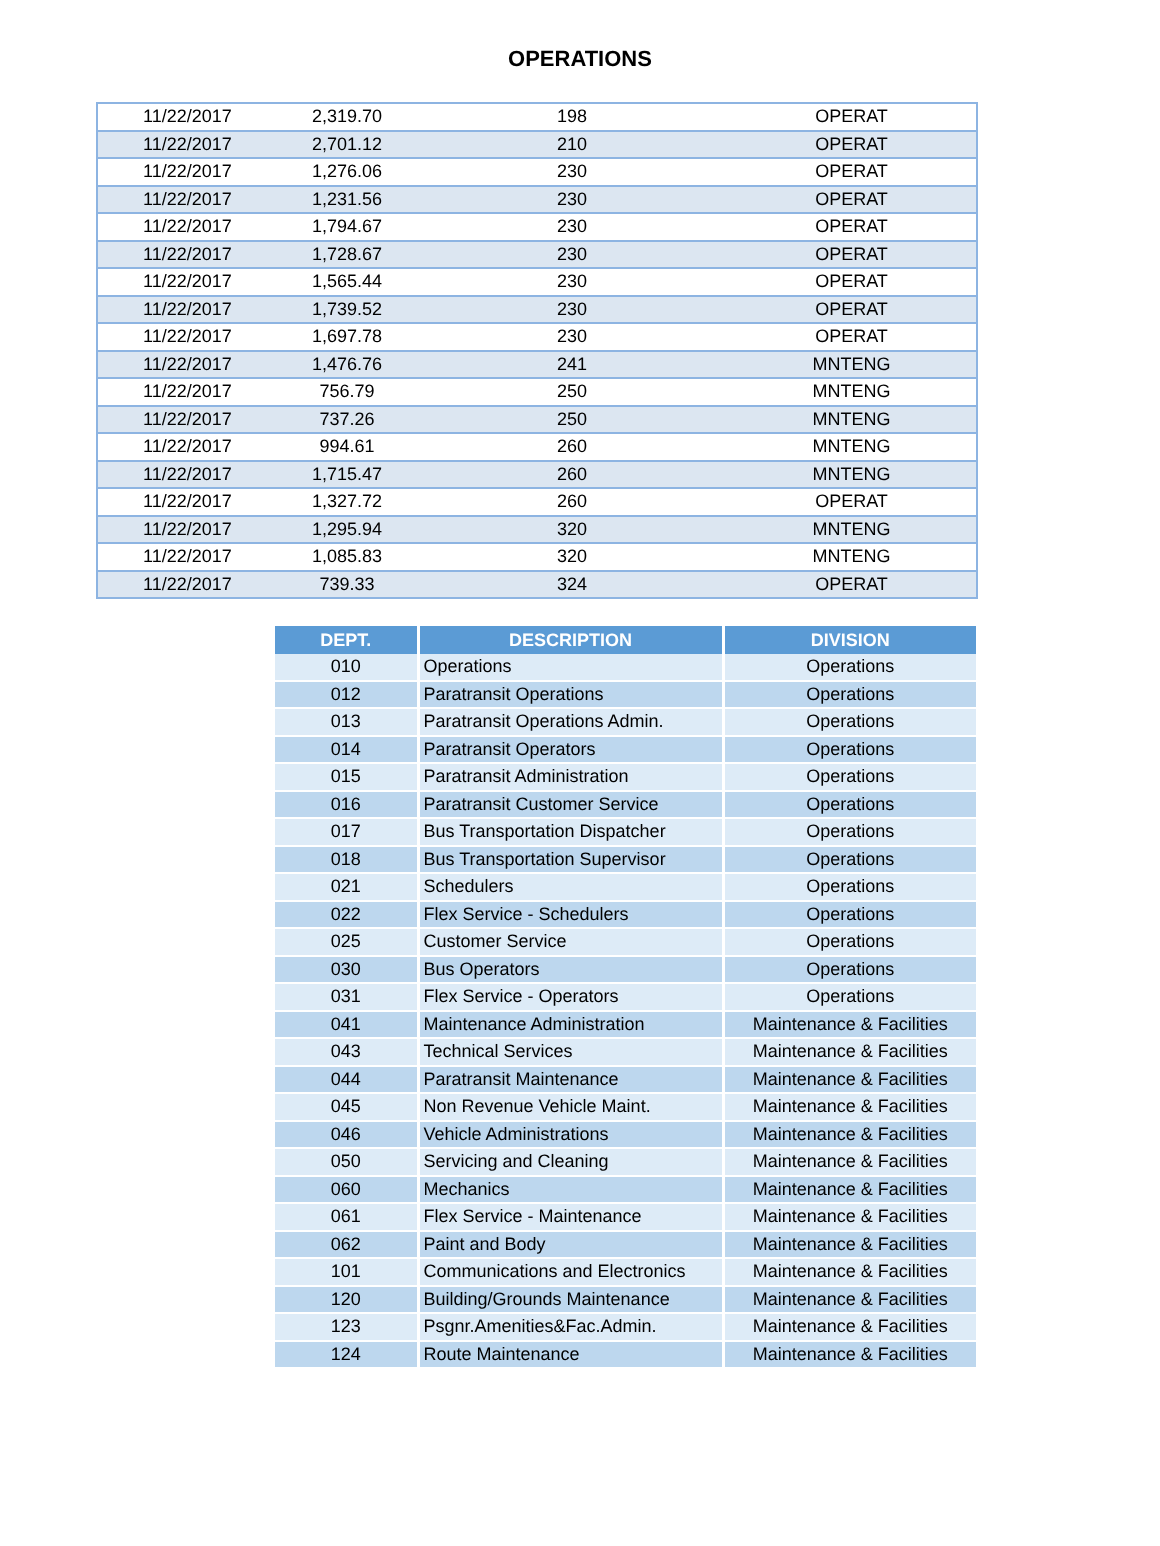OPERATIONS
| 11/22/2017 | 2,319.70 | 198 | OPERAT |
| 11/22/2017 | 2,701.12 | 210 | OPERAT |
| 11/22/2017 | 1,276.06 | 230 | OPERAT |
| 11/22/2017 | 1,231.56 | 230 | OPERAT |
| 11/22/2017 | 1,794.67 | 230 | OPERAT |
| 11/22/2017 | 1,728.67 | 230 | OPERAT |
| 11/22/2017 | 1,565.44 | 230 | OPERAT |
| 11/22/2017 | 1,739.52 | 230 | OPERAT |
| 11/22/2017 | 1,697.78 | 230 | OPERAT |
| 11/22/2017 | 1,476.76 | 241 | MNTENG |
| 11/22/2017 | 756.79 | 250 | MNTENG |
| 11/22/2017 | 737.26 | 250 | MNTENG |
| 11/22/2017 | 994.61 | 260 | MNTENG |
| 11/22/2017 | 1,715.47 | 260 | MNTENG |
| 11/22/2017 | 1,327.72 | 260 | OPERAT |
| 11/22/2017 | 1,295.94 | 320 | MNTENG |
| 11/22/2017 | 1,085.83 | 320 | MNTENG |
| 11/22/2017 | 739.33 | 324 | OPERAT |
| DEPT. | DESCRIPTION | DIVISION |
| --- | --- | --- |
| 010 | Operations | Operations |
| 012 | Paratransit Operations | Operations |
| 013 | Paratransit Operations Admin. | Operations |
| 014 | Paratransit Operators | Operations |
| 015 | Paratransit Administration | Operations |
| 016 | Paratransit Customer Service | Operations |
| 017 | Bus Transportation Dispatcher | Operations |
| 018 | Bus Transportation Supervisor | Operations |
| 021 | Schedulers | Operations |
| 022 | Flex Service - Schedulers | Operations |
| 025 | Customer Service | Operations |
| 030 | Bus Operators | Operations |
| 031 | Flex Service - Operators | Operations |
| 041 | Maintenance Administration | Maintenance & Facilities |
| 043 | Technical Services | Maintenance & Facilities |
| 044 | Paratransit Maintenance | Maintenance & Facilities |
| 045 | Non Revenue Vehicle Maint. | Maintenance & Facilities |
| 046 | Vehicle Administrations | Maintenance & Facilities |
| 050 | Servicing and Cleaning | Maintenance & Facilities |
| 060 | Mechanics | Maintenance & Facilities |
| 061 | Flex Service - Maintenance | Maintenance & Facilities |
| 062 | Paint and Body | Maintenance & Facilities |
| 101 | Communications and Electronics | Maintenance & Facilities |
| 120 | Building/Grounds Maintenance | Maintenance & Facilities |
| 123 | Psgnr.Amenities&Fac.Admin. | Maintenance & Facilities |
| 124 | Route Maintenance | Maintenance & Facilities |